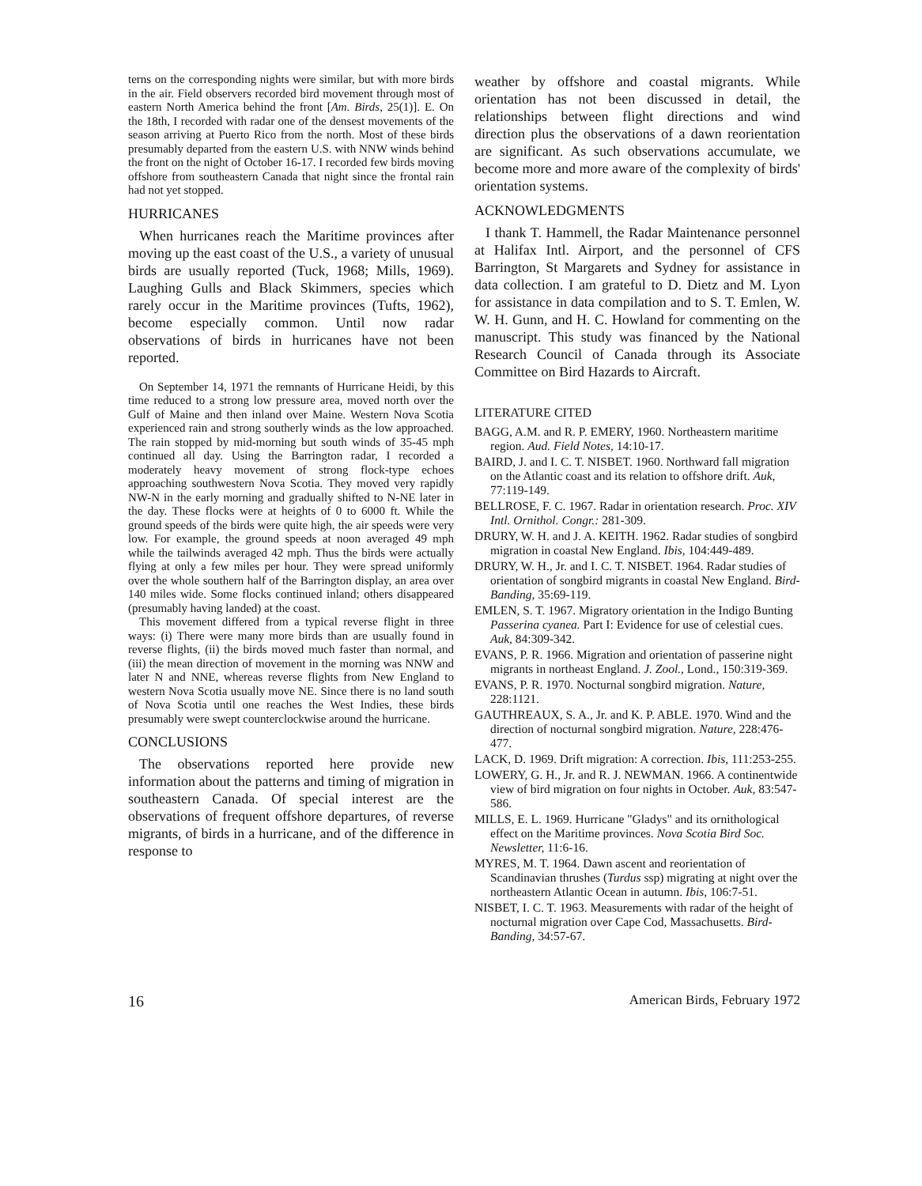terns on the corresponding nights were similar, but with more birds in the air. Field observers recorded bird movement through most of eastern North America behind the front [Am. Birds, 25(1)]. E. On the 18th, I recorded with radar one of the densest movements of the season arriving at Puerto Rico from the north. Most of these birds presumably departed from the eastern U.S. with NNW winds behind the front on the night of October 16-17. I recorded few birds moving offshore from southeastern Canada that night since the frontal rain had not yet stopped.
HURRICANES
When hurricanes reach the Maritime provinces after moving up the east coast of the U.S., a variety of unusual birds are usually reported (Tuck, 1968; Mills, 1969). Laughing Gulls and Black Skimmers, species which rarely occur in the Maritime provinces (Tufts, 1962), become especially common. Until now radar observations of birds in hurricanes have not been reported.
On September 14, 1971 the remnants of Hurricane Heidi, by this time reduced to a strong low pressure area, moved north over the Gulf of Maine and then inland over Maine. Western Nova Scotia experienced rain and strong southerly winds as the low approached. The rain stopped by mid-morning but south winds of 35-45 mph continued all day. Using the Barrington radar, I recorded a moderately heavy movement of strong flock-type echoes approaching southwestern Nova Scotia. They moved very rapidly NW-N in the early morning and gradually shifted to N-NE later in the day. These flocks were at heights of 0 to 6000 ft. While the ground speeds of the birds were quite high, the air speeds were very low. For example, the ground speeds at noon averaged 49 mph while the tailwinds averaged 42 mph. Thus the birds were actually flying at only a few miles per hour. They were spread uniformly over the whole southern half of the Barrington display, an area over 140 miles wide. Some flocks continued inland; others disappeared (presumably having landed) at the coast.
This movement differed from a typical reverse flight in three ways: (i) There were many more birds than are usually found in reverse flights, (ii) the birds moved much faster than normal, and (iii) the mean direction of movement in the morning was NNW and later N and NNE, whereas reverse flights from New England to western Nova Scotia usually move NE. Since there is no land south of Nova Scotia until one reaches the West Indies, these birds presumably were swept counterclockwise around the hurricane.
CONCLUSIONS
The observations reported here provide new information about the patterns and timing of migration in southeastern Canada. Of special interest are the observations of frequent offshore departures, of reverse migrants, of birds in a hurricane, and of the difference in response to
weather by offshore and coastal migrants. While orientation has not been discussed in detail, the relationships between flight directions and wind direction plus the observations of a dawn reorientation are significant. As such observations accumulate, we become more and more aware of the complexity of birds' orientation systems.
ACKNOWLEDGMENTS
I thank T. Hammell, the Radar Maintenance personnel at Halifax Intl. Airport, and the personnel of CFS Barrington, St Margarets and Sydney for assistance in data collection. I am grateful to D. Dietz and M. Lyon for assistance in data compilation and to S. T. Emlen, W. W. H. Gunn, and H. C. Howland for commenting on the manuscript. This study was financed by the National Research Council of Canada through its Associate Committee on Bird Hazards to Aircraft.
LITERATURE CITED
BAGG, A.M. and R. P. EMERY, 1960. Northeastern maritime region. Aud. Field Notes, 14:10-17.
BAIRD, J. and I. C. T. NISBET. 1960. Northward fall migration on the Atlantic coast and its relation to offshore drift. Auk, 77:119-149.
BELLROSE, F. C. 1967. Radar in orientation research. Proc. XIV Intl. Ornithol. Congr.: 281-309.
DRURY, W. H. and J. A. KEITH. 1962. Radar studies of songbird migration in coastal New England. Ibis, 104:449-489.
DRURY, W. H., Jr. and I. C. T. NISBET. 1964. Radar studies of orientation of songbird migrants in coastal New England. Bird-Banding, 35:69-119.
EMLEN, S. T. 1967. Migratory orientation in the Indigo Bunting Passerina cyanea. Part I: Evidence for use of celestial cues. Auk, 84:309-342.
EVANS, P. R. 1966. Migration and orientation of passerine night migrants in northeast England. J. Zool., Lond., 150:319-369.
EVANS, P. R. 1970. Nocturnal songbird migration. Nature, 228:1121.
GAUTHREAUX, S. A., Jr. and K. P. ABLE. 1970. Wind and the direction of nocturnal songbird migration. Nature, 228:476-477.
LACK, D. 1969. Drift migration: A correction. Ibis, 111:253-255.
LOWERY, G. H., Jr. and R. J. NEWMAN. 1966. A continentwide view of bird migration on four nights in October. Auk, 83:547-586.
MILLS, E. L. 1969. Hurricane "Gladys" and its ornithological effect on the Maritime provinces. Nova Scotia Bird Soc. Newsletter, 11:6-16.
MYRES, M. T. 1964. Dawn ascent and reorientation of Scandinavian thrushes (Turdus ssp) migrating at night over the northeastern Atlantic Ocean in autumn. Ibis, 106:7-51.
NISBET, I. C. T. 1963. Measurements with radar of the height of nocturnal migration over Cape Cod, Massachusetts. Bird-Banding, 34:57-67.
16 American Birds, February 1972